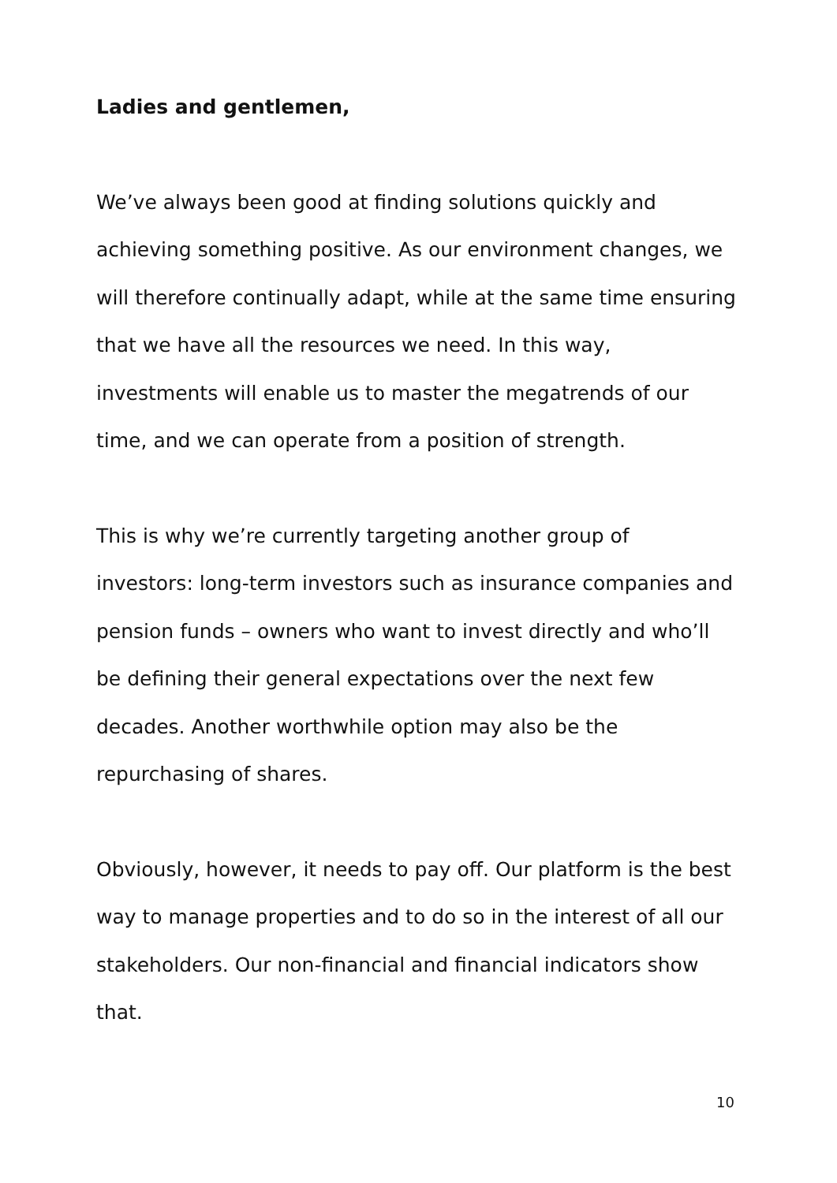Ladies and gentlemen,
We’ve always been good at finding solutions quickly and
achieving something positive. As our environment changes, we
will therefore continually adapt, while at the same time ensuring
that we have all the resources we need. In this way,
investments will enable us to master the megatrends of our
time, and we can operate from a position of strength.
This is why we’re currently targeting another group of
investors: long-term investors such as insurance companies and
pension funds – owners who want to invest directly and who’ll
be defining their general expectations over the next few
decades. Another worthwhile option may also be the
repurchasing of shares.
Obviously, however, it needs to pay off. Our platform is the best
way to manage properties and to do so in the interest of all our
stakeholders. Our non-financial and financial indicators show
that.
10